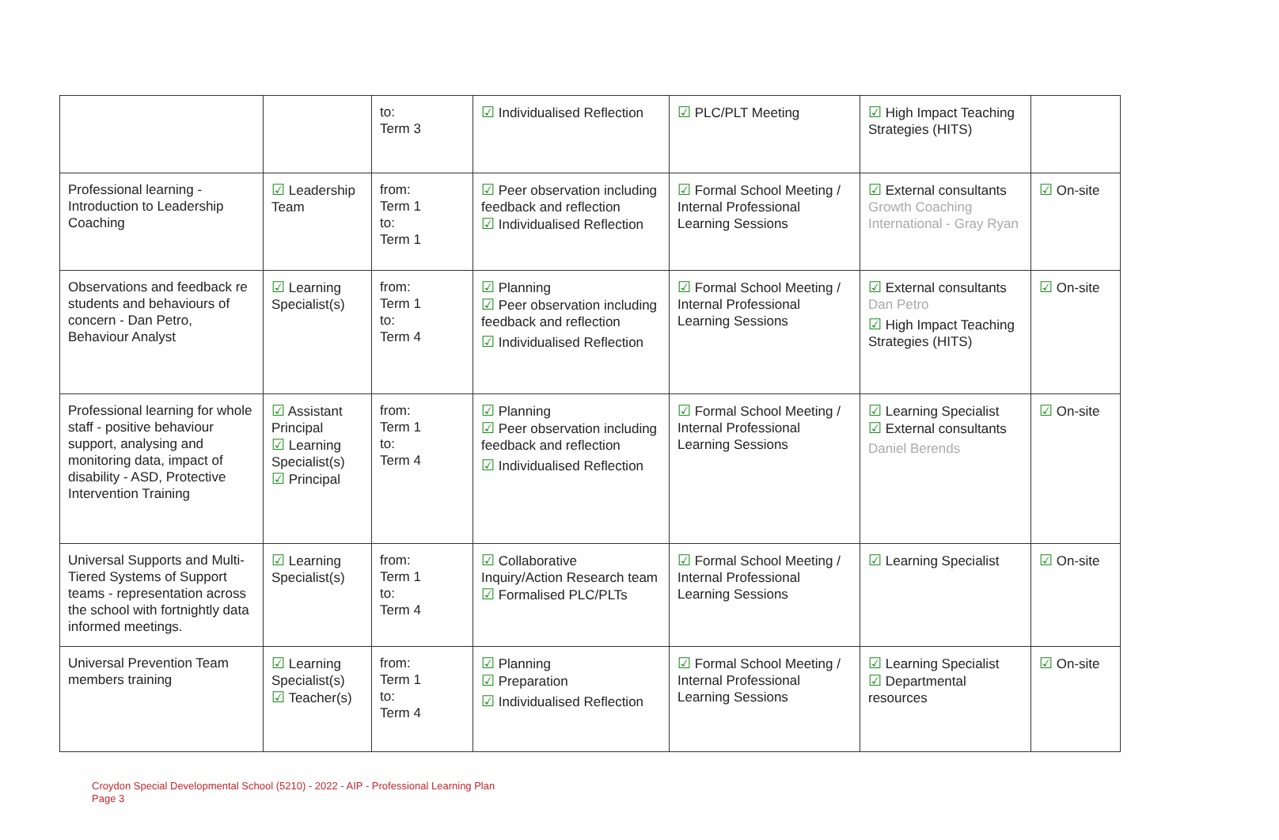| | | to: Term 3 | ☑ Individualised Reflection | ☑ PLC/PLT Meeting | ☑ High Impact Teaching Strategies (HITS) | |
| Professional learning - Introduction to Leadership Coaching | ☑ Leadership Team | from: Term 1 to: Term 1 | ☑ Peer observation including feedback and reflection ☑ Individualised Reflection | ☑ Formal School Meeting / Internal Professional Learning Sessions | ☑ External consultants Growth Coaching International - Gray Ryan | ☑ On-site |
| Observations and feedback re students and behaviours of concern - Dan Petro, Behaviour Analyst | ☑ Learning Specialist(s) | from: Term 1 to: Term 4 | ☑ Planning ☑ Peer observation including feedback and reflection ☑ Individualised Reflection | ☑ Formal School Meeting / Internal Professional Learning Sessions | ☑ External consultants Dan Petro ☑ High Impact Teaching Strategies (HITS) | ☑ On-site |
| Professional learning for whole staff - positive behaviour support, analysing and monitoring data, impact of disability - ASD, Protective Intervention Training | ☑ Assistant Principal ☑ Learning Specialist(s) ☑ Principal | from: Term 1 to: Term 4 | ☑ Planning ☑ Peer observation including feedback and reflection ☑ Individualised Reflection | ☑ Formal School Meeting / Internal Professional Learning Sessions | ☑ Learning Specialist ☑ External consultants Daniel Berends | ☑ On-site |
| Universal Supports and Multi-Tiered Systems of Support teams - representation across the school with fortnightly data informed meetings. | ☑ Learning Specialist(s) | from: Term 1 to: Term 4 | ☑ Collaborative Inquiry/Action Research team ☑ Formalised PLC/PLTs | ☑ Formal School Meeting / Internal Professional Learning Sessions | ☑ Learning Specialist | ☑ On-site |
| Universal Prevention Team members training | ☑ Learning Specialist(s) ☑ Teacher(s) | from: Term 1 to: Term 4 | ☑ Planning ☑ Preparation ☑ Individualised Reflection | ☑ Formal School Meeting / Internal Professional Learning Sessions | ☑ Learning Specialist ☑ Departmental resources | ☑ On-site |
Croydon Special Developmental School (5210) - 2022 - AIP - Professional Learning Plan
Page 3